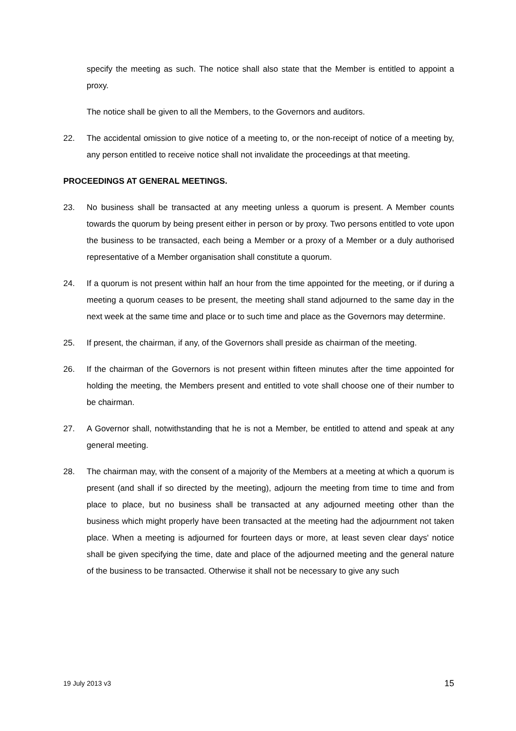specify the meeting as such. The notice shall also state that the Member is entitled to appoint a proxy.
The notice shall be given to all the Members, to the Governors and auditors.
22. The accidental omission to give notice of a meeting to, or the non-receipt of notice of a meeting by, any person entitled to receive notice shall not invalidate the proceedings at that meeting.
PROCEEDINGS AT GENERAL MEETINGS.
23. No business shall be transacted at any meeting unless a quorum is present. A Member counts towards the quorum by being present either in person or by proxy. Two persons entitled to vote upon the business to be transacted, each being a Member or a proxy of a Member or a duly authorised representative of a Member organisation shall constitute a quorum.
24. If a quorum is not present within half an hour from the time appointed for the meeting, or if during a meeting a quorum ceases to be present, the meeting shall stand adjourned to the same day in the next week at the same time and place or to such time and place as the Governors may determine.
25. If present, the chairman, if any, of the Governors shall preside as chairman of the meeting.
26. If the chairman of the Governors is not present within fifteen minutes after the time appointed for holding the meeting, the Members present and entitled to vote shall choose one of their number to be chairman.
27. A Governor shall, notwithstanding that he is not a Member, be entitled to attend and speak at any general meeting.
28. The chairman may, with the consent of a majority of the Members at a meeting at which a quorum is present (and shall if so directed by the meeting), adjourn the meeting from time to time and from place to place, but no business shall be transacted at any adjourned meeting other than the business which might properly have been transacted at the meeting had the adjournment not taken place. When a meeting is adjourned for fourteen days or more, at least seven clear days' notice shall be given specifying the time, date and place of the adjourned meeting and the general nature of the business to be transacted. Otherwise it shall not be necessary to give any such
19 July 2013 v3 15